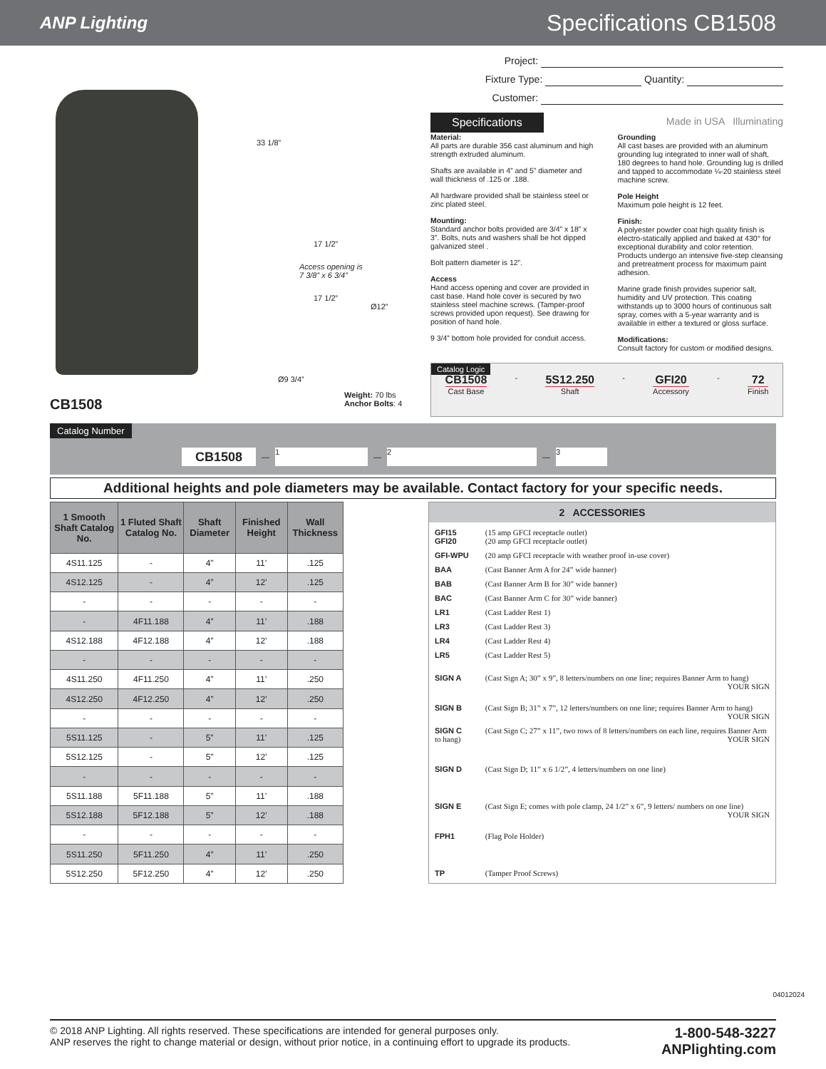ANP Lighting
Specifications CB1508
CB1508
33 1/8”
17 1/2”
Access opening is
7 3/8” x 6 3/4”
17 1/2”
Ø12”
Ø9 3/4”
Weight: 70 lbs
Anchor Bolts: 4
Project:
Fixture Type: Quantity:
Customer:
Specifications
Made in USA Illuminating
Material:
All parts are durable 356 cast aluminum and high strength extruded aluminum.
Shafts are available in 4” and 5” diameter and wall thickness of .125 or .188.
All hardware provided shall be stainless steel or zinc plated steel.
Mounting:
Standard anchor bolts provided are 3/4” x 18” x 3”. Bolts, nuts and washers shall be hot dipped galvanized steel .
Bolt pattern diameter is 12”.
Access
Hand access opening and cover are provided in cast base. Hand hole cover is secured by two stainless steel machine screws. (Tamper-proof screws provided upon request). See drawing for position of hand hole.
9 3/4” bottom hole provided for conduit access.
Grounding
All cast bases are provided with an aluminum grounding lug integrated to inner wall of shaft, 180 degrees to hand hole. Grounding lug is drilled and tapped to accommodate ¼-20 stainless steel machine screw.
Pole Height
Maximum pole height is 12 feet.
Finish:
A polyester powder coat high quality finish is electro-statically applied and baked at 430° for exceptional durability and color retention. Products undergo an intensive five-step cleansing and pretreatment process for maximum paint adhesion.
Marine grade finish provides superior salt, humidity and UV protection. This coating withstands up to 3000 hours of continuous salt spray, comes with a 5-year warranty and is available in either a textured or gloss surface.
Modifications:
Consult factory for custom or modified designs.
Catalog Logic
CB1508
Cast Base
-
5S12.250
Shaft
-
GFI20
Accessory
-
72
Finish
Catalog Number
CB1508
—
1
—
2
—
3
Additional heights and pole diameters may be available. Contact factory for your specific needs.
| 1 Smooth Shaft Catalog No. | 1 Fluted Shaft Catalog No. | Shaft Diameter | Finished Height | Wall Thickness |
| --- | --- | --- | --- | --- |
| 4S11.125 | - | 4” | 11’ | .125 |
| 4S12.125 | - | 4” | 12’ | .125 |
| - | - | - | - | - |
| - | 4F11.188 | 4” | 11’ | .188 |
| 4S12.188 | 4F12.188 | 4” | 12’ | .188 |
| - | - | - | - | - |
| 4S11.250 | 4F11.250 | 4” | 11’ | .250 |
| 4S12.250 | 4F12.250 | 4” | 12’ | .250 |
| - | - | - | - | - |
| 5S11.125 | - | 5” | 11’ | .125 |
| 5S12.125 | - | 5” | 12’ | .125 |
| - | - | - | - | - |
| 5S11.188 | 5F11.188 | 5” | 11’ | .188 |
| 5S12.188 | 5F12.188 | 5” | 12’ | .188 |
| - | - | - | - | - |
| 5S11.250 | 5F11.250 | 4” | 11’ | .250 |
| 5S12.250 | 5F12.250 | 4” | 12’ | .250 |
2 ACCESSORIES
GFI15 (15 amp GFCI receptacle outlet)
GFI20 (20 amp GFCI receptacle outlet)
GFI-WPU (20 amp GFCI receptacle with weather proof in-use cover)
BAA (Cast Banner Arm A for 24” wide banner)
BAB (Cast Banner Arm B for 30” wide banner)
BAC (Cast Banner Arm C for 30” wide banner)
LR1 (Cast Ladder Rest 1)
LR3 (Cast Ladder Rest 3)
LR4 (Cast Ladder Rest 4)
LR5 (Cast Ladder Rest 5)
SIGN A (Cast Sign A; 30” x 9”, 8 letters/numbers on one line; requires Banner Arm to hang) YOUR SIGN
SIGN B (Cast Sign B; 31” x 7”, 12 letters/numbers on one line; requires Banner Arm to hang) YOUR SIGN
SIGN C (Cast Sign C; 27” x 11”, two rows of 8 letters/numbers on each line, requires Banner Arm to hang) YOUR SIGN
SIGN D (Cast Sign D; 11” x 6 1/2”, 4 letters/numbers on one line)
SIGN E (Cast Sign E; comes with pole clamp, 24 1/2” x 6”, 9 letters/ numbers on one line) YOUR SIGN
FPH1 (Flag Pole Holder)
TP (Tamper Proof Screws)
04012024
© 2018 ANP Lighting. All rights reserved. These specifications are intended for general purposes only.
ANP reserves the right to change material or design, without prior notice, in a continuing effort to upgrade its products.
1-800-548-3227
ANPlighting.com